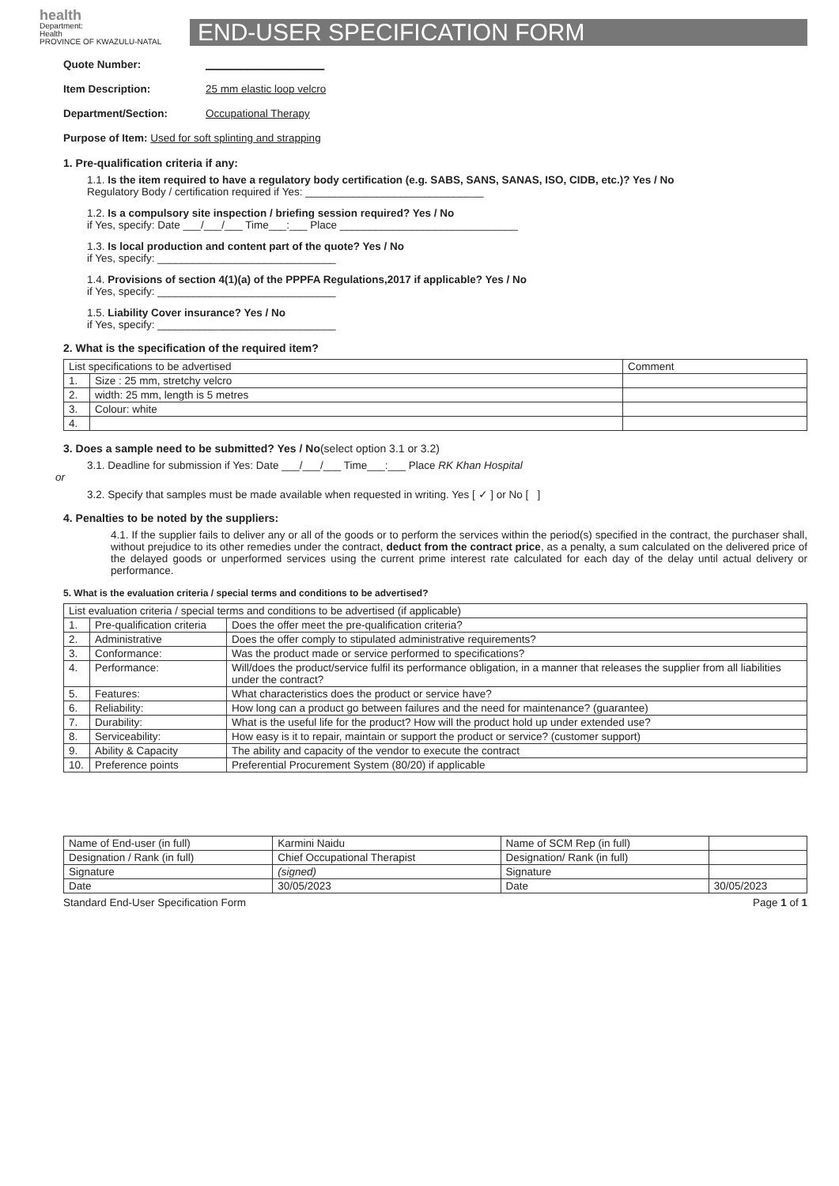health
Department:
Health
PROVINCE OF KWAZULU-NATAL
END-USER SPECIFICATION FORM
Quote Number: ____________________
Item Description: 25 mm elastic loop velcro
Department/Section: Occupational Therapy
Purpose of Item: Used for soft splinting and strapping
1. Pre-qualification criteria if any:
1.1. Is the item required to have a regulatory body certification (e.g. SABS, SANS, SANAS, ISO, CIDB, etc.)? Yes / No
Regulatory Body / certification required if Yes: ______________________________
1.2. Is a compulsory site inspection / briefing session required? Yes / No
if Yes, specify: Date ___/___/___ Time___:___ Place ______________________________
1.3. Is local production and content part of the quote? Yes / No
if Yes, specify: ______________________________
1.4. Provisions of section 4(1)(a) of the PPPFA Regulations,2017 if applicable? Yes / No
if Yes, specify: ______________________________
1.5. Liability Cover insurance? Yes / No
if Yes, specify: ______________________________
2. What is the specification of the required item?
| List specifications to be advertised | | Comment |
| 1. | Size : 25 mm, stretchy velcro | |
| 2. | width: 25 mm, length is 5 metres | |
| 3. | Colour: white | |
| 4. | | |
3. Does a sample need to be submitted? Yes / No(select option 3.1 or 3.2)
3.1. Deadline for submission if Yes: Date ___/___/___ Time___:___ Place RK Khan Hospital
or
3.2. Specify that samples must be made available when requested in writing. Yes [ ✓ ] or No [ ]
4. Penalties to be noted by the suppliers:
4.1. If the supplier fails to deliver any or all of the goods or to perform the services within the period(s) specified in the contract, the purchaser shall, without prejudice to its other remedies under the contract, deduct from the contract price, as a penalty, a sum calculated on the delivered price of the delayed goods or unperformed services using the current prime interest rate calculated for each day of the delay until actual delivery or performance.
5. What is the evaluation criteria / special terms and conditions to be advertised?
| List evaluation criteria / special terms and conditions to be advertised (if applicable) | | |
| 1. | Pre-qualification criteria | Does the offer meet the pre-qualification criteria? |
| 2. | Administrative | Does the offer comply to stipulated administrative requirements? |
| 3. | Conformance: | Was the product made or service performed to specifications? |
| 4. | Performance: | Will/does the product/service fulfil its performance obligation, in a manner that releases the supplier from all liabilities under the contract? |
| 5. | Features: | What characteristics does the product or service have? |
| 6. | Reliability: | How long can a product go between failures and the need for maintenance? (guarantee) |
| 7. | Durability: | What is the useful life for the product? How will the product hold up under extended use? |
| 8. | Serviceability: | How easy is it to repair, maintain or support the product or service? (customer support) |
| 9. | Ability & Capacity | The ability and capacity of the vendor to execute the contract |
| 10. | Preference points | Preferential Procurement System (80/20) if applicable |
| Name of End-user (in full) | Karmini Naidu | Name of SCM Rep (in full) | |
| Designation / Rank (in full) | Chief Occupational Therapist | Designation/ Rank (in full) | |
| Signature | (signed) | Signature | |
| Date | 30/05/2023 | Date | 30/05/2023 |
Standard End-User Specification Form Page 1 of 1